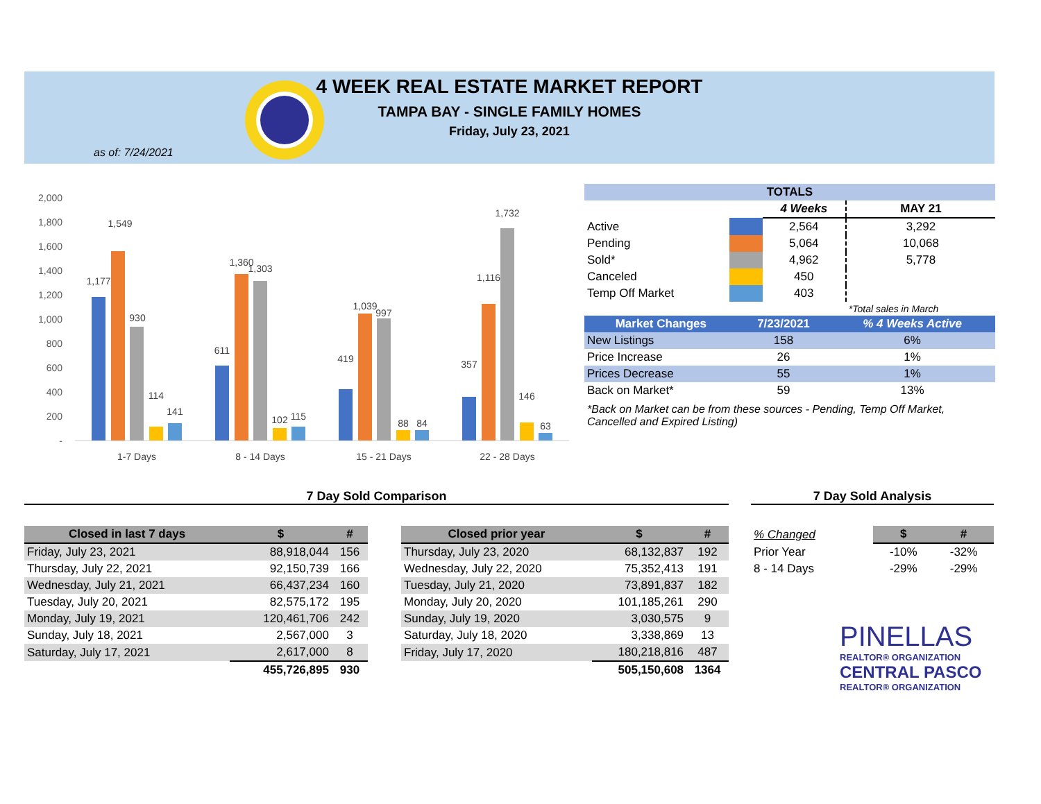4 WEEK REAL ESTATE MARKET REPORT
TAMPA BAY - SINGLE FAMILY HOMES
Friday, July 23, 2021
as of: 7/24/2021
2,000
1,800
1,600
1,400
1,200
1,000
800
600
400
200
-
1,177
1,549
930
114
141
611
1,360
1,303
102
115
419
1,039
997
88
84
357
1,116
1,732
146
63
1-7 Days
8 - 14 Days
15 - 21 Days
22 - 28 Days
| TOTALS | | | |
| --- | --- | --- | --- |
| | | 4 Weeks | MAY 21 |
| Active | | 2,564 | 3,292 |
| Pending | | 5,064 | 10,068 |
| Sold* | | 4,962 | 5,778 |
| Canceled | | 450 | |
| Temp Off Market | | 403 | |
| | | | *Total sales in March |
| Market Changes | 7/23/2021 | % 4 Weeks Active |
| --- | --- | --- |
| New Listings | 158 | 6% |
| Price Increase | 26 | 1% |
| Prices Decrease | 55 | 1% |
| Back on Market* | 59 | 13% |
*Back on Market can be from these sources - Pending, Temp Off Market, Cancelled and Expired Listing)
7 Day Sold Comparison 7 Day Sold Analysis
| Closed in last 7 days | $ | # |
| --- | --- | --- |
| Friday, July 23, 2021 | 88,918,044 | 156 |
| Thursday, July 22, 2021 | 92,150,739 | 166 |
| Wednesday, July 21, 2021 | 66,437,234 | 160 |
| Tuesday, July 20, 2021 | 82,575,172 | 195 |
| Monday, July 19, 2021 | 120,461,706 | 242 |
| Sunday, July 18, 2021 | 2,567,000 | 3 |
| Saturday, July 17, 2021 | 2,617,000 | 8 |
| | 455,726,895 | 930 |
| Closed prior year | $ | # |
| --- | --- | --- |
| Thursday, July 23, 2020 | 68,132,837 | 192 |
| Wednesday, July 22, 2020 | 75,352,413 | 191 |
| Tuesday, July 21, 2020 | 73,891,837 | 182 |
| Monday, July 20, 2020 | 101,185,261 | 290 |
| Sunday, July 19, 2020 | 3,030,575 | 9 |
| Saturday, July 18, 2020 | 3,338,869 | 13 |
| Friday, July 17, 2020 | 180,218,816 | 487 |
| | 505,150,608 | 1364 |
| % Changed | $ | # |
| --- | --- | --- |
| Prior Year | -10% | -32% |
| 8 - 14 Days | -29% | -29% |
PINELLAS
REALTOR® ORGANIZATION
CENTRAL PASCO
REALTOR® ORGANIZATION